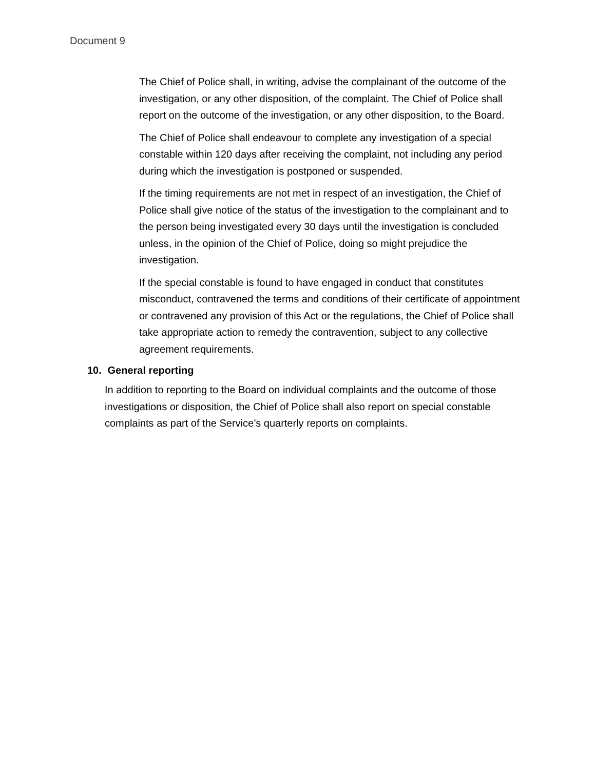Document 9
The Chief of Police shall, in writing, advise the complainant of the outcome of the investigation, or any other disposition, of the complaint. The Chief of Police shall report on the outcome of the investigation, or any other disposition, to the Board.
The Chief of Police shall endeavour to complete any investigation of a special constable within 120 days after receiving the complaint, not including any period during which the investigation is postponed or suspended.
If the timing requirements are not met in respect of an investigation, the Chief of Police shall give notice of the status of the investigation to the complainant and to the person being investigated every 30 days until the investigation is concluded unless, in the opinion of the Chief of Police, doing so might prejudice the investigation.
If the special constable is found to have engaged in conduct that constitutes misconduct, contravened the terms and conditions of their certificate of appointment or contravened any provision of this Act or the regulations, the Chief of Police shall take appropriate action to remedy the contravention, subject to any collective agreement requirements.
10. General reporting
In addition to reporting to the Board on individual complaints and the outcome of those investigations or disposition, the Chief of Police shall also report on special constable complaints as part of the Service’s quarterly reports on complaints.